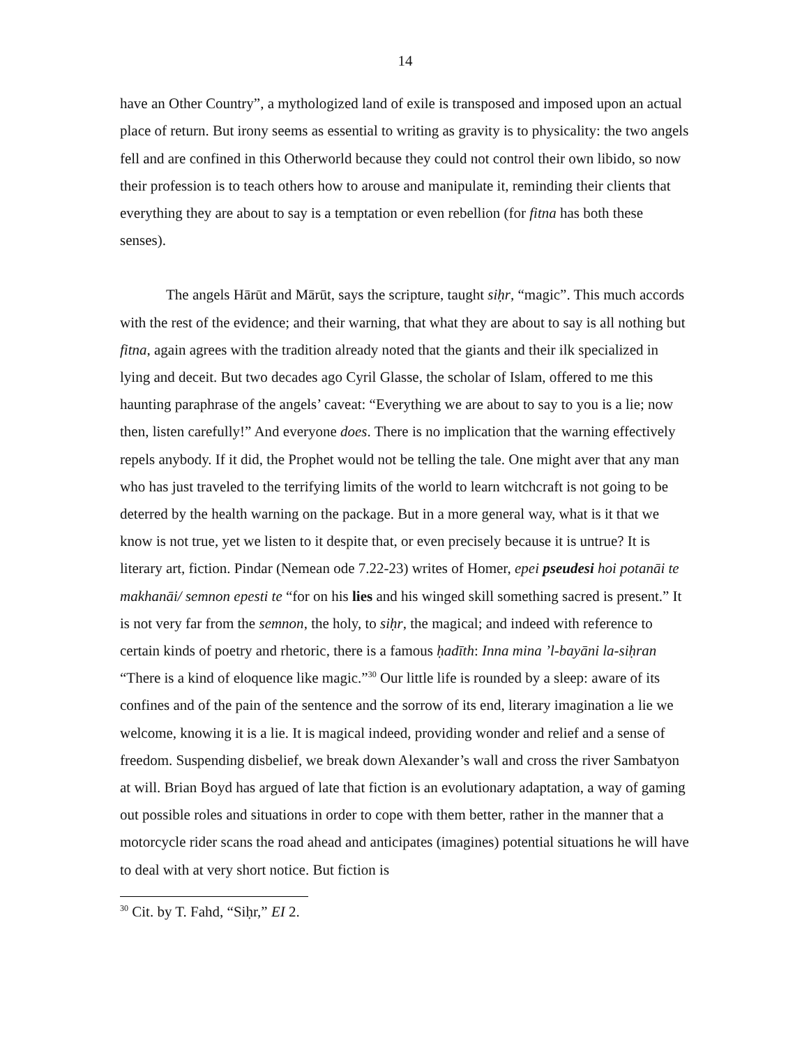14
have an Other Country”, a mythologized land of exile is transposed and imposed upon an actual place of return. But irony seems as essential to writing as gravity is to physicality: the two angels fell and are confined in this Otherworld because they could not control their own libido, so now their profession is to teach others how to arouse and manipulate it, reminding their clients that everything they are about to say is a temptation or even rebellion (for fitna has both these senses).
The angels Hārūt and Mārūt, says the scripture, taught siḥr, “magic”. This much accords with the rest of the evidence; and their warning, that what they are about to say is all nothing but fitna, again agrees with the tradition already noted that the giants and their ilk specialized in lying and deceit. But two decades ago Cyril Glasse, the scholar of Islam, offered to me this haunting paraphrase of the angels’ caveat: “Everything we are about to say to you is a lie; now then, listen carefully!” And everyone does. There is no implication that the warning effectively repels anybody. If it did, the Prophet would not be telling the tale. One might aver that any man who has just traveled to the terrifying limits of the world to learn witchcraft is not going to be deterred by the health warning on the package. But in a more general way, what is it that we know is not true, yet we listen to it despite that, or even precisely because it is untrue? It is literary art, fiction. Pindar (Nemean ode 7.22-23) writes of Homer, epei pseudesi hoi potanāi te makhanāi/ semnon epesti te “for on his lies and his winged skill something sacred is present.” It is not very far from the semnon, the holy, to siḥr, the magical; and indeed with reference to certain kinds of poetry and rhetoric, there is a famous ḥadīth: Inna mina ’l-bayāni la-siḥran “There is a kind of eloquence like magic.”<sup>30</sup> Our little life is rounded by a sleep: aware of its confines and of the pain of the sentence and the sorrow of its end, literary imagination a lie we welcome, knowing it is a lie. It is magical indeed, providing wonder and relief and a sense of freedom. Suspending disbelief, we break down Alexander’s wall and cross the river Sambatyon at will. Brian Boyd has argued of late that fiction is an evolutionary adaptation, a way of gaming out possible roles and situations in order to cope with them better, rather in the manner that a motorcycle rider scans the road ahead and anticipates (imagines) potential situations he will have to deal with at very short notice. But fiction is
<sup>30</sup> Cit. by T. Fahd, “Siḥr,” EI 2.